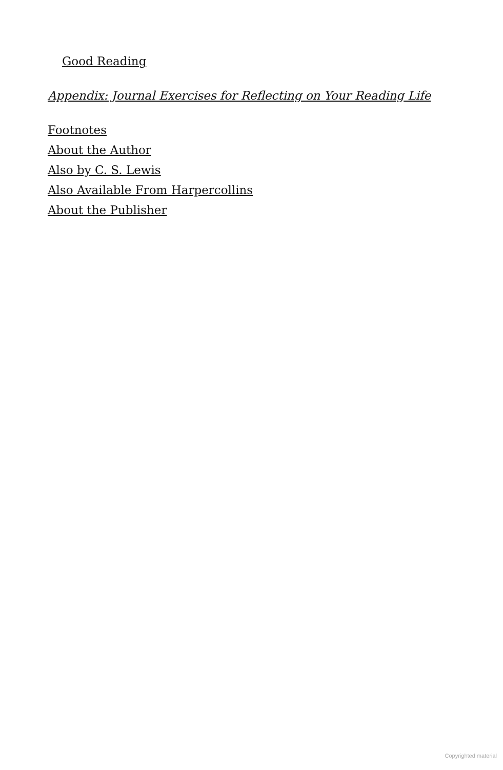Good Reading
Appendix: Journal Exercises for Reflecting on Your Reading Life
Footnotes
About the Author
Also by C. S. Lewis
Also Available From Harpercollins
About the Publisher
Copyrighted material